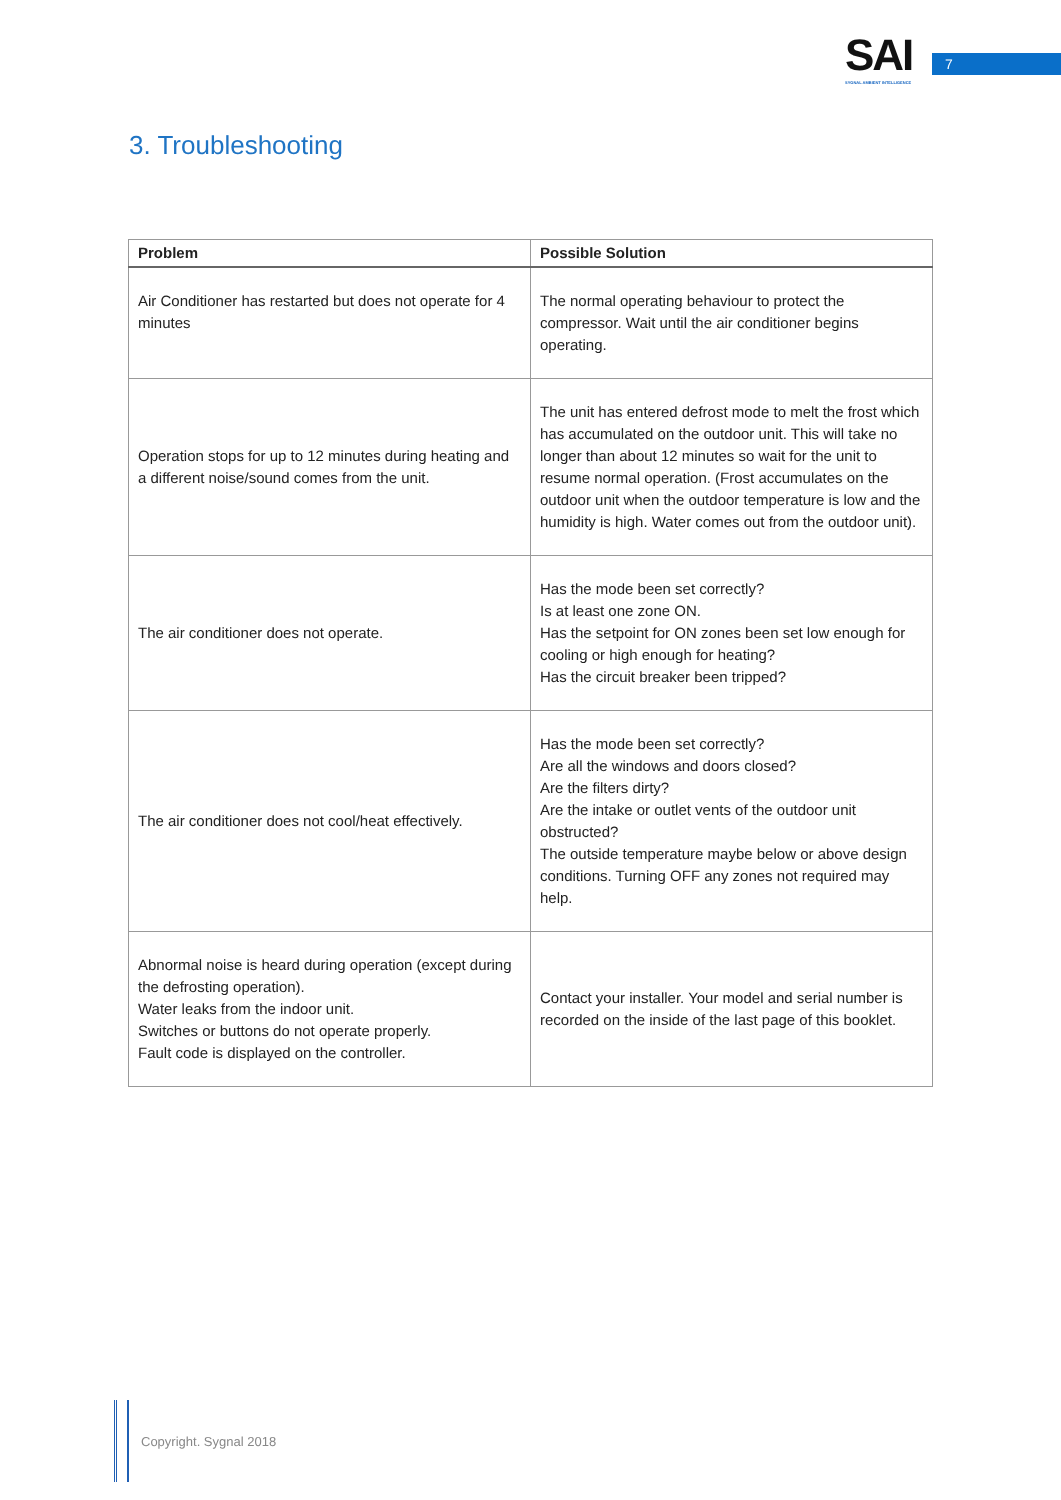SAI
SYGNAL AMBIENT INTELLIGENCE
7
3. Troubleshooting
| Problem | Possible Solution |
| --- | --- |
| Air Conditioner has restarted but does not operate for 4 minutes | The normal operating behaviour to protect the compressor. Wait until the air conditioner begins operating. |
| Operation stops for up to 12 minutes during heating and a different noise/sound comes from the unit. | The unit has entered defrost mode to melt the frost which has accumulated on the outdoor unit. This will take no longer than about 12 minutes so wait for the unit to resume normal operation. (Frost accumulates on the outdoor unit when the outdoor temperature is low and the humidity is high. Water comes out from the outdoor unit). |
| The air conditioner does not operate. | Has the mode been set correctly? Is at least one zone ON. Has the setpoint for ON zones been set low enough for cooling or high enough for heating? Has the circuit breaker been tripped? |
| The air conditioner does not cool/heat effectively. | Has the mode been set correctly? Are all the windows and doors closed? Are the filters dirty? Are the intake or outlet vents of the outdoor unit obstructed? The outside temperature maybe below or above design conditions. Turning OFF any zones not required may help. |
| Abnormal noise is heard during operation (except during the defrosting operation). Water leaks from the indoor unit. Switches or buttons do not operate properly. Fault code is displayed on the controller. | Contact your installer. Your model and serial number is recorded on the inside of the last page of this booklet. |
Copyright. Sygnal 2018